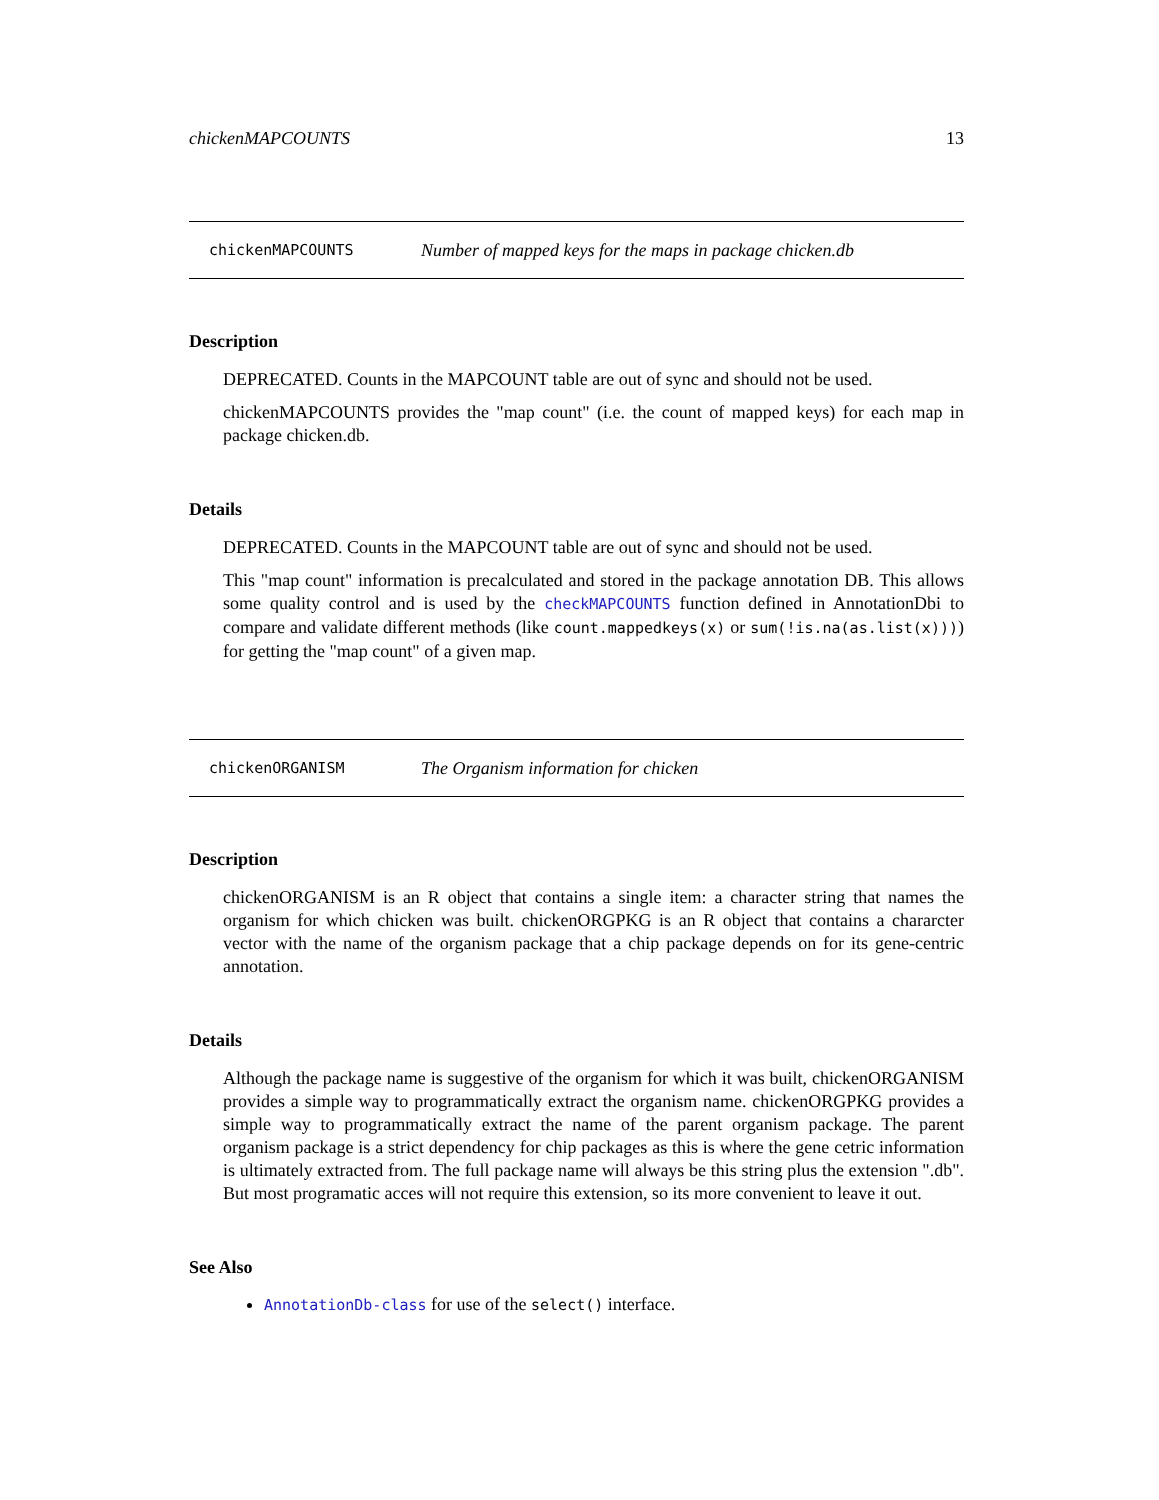chickenMAPCOUNTS 13
chickenMAPCOUNTS Number of mapped keys for the maps in package chicken.db
Description
DEPRECATED. Counts in the MAPCOUNT table are out of sync and should not be used.
chickenMAPCOUNTS provides the "map count" (i.e. the count of mapped keys) for each map in package chicken.db.
Details
DEPRECATED. Counts in the MAPCOUNT table are out of sync and should not be used.
This "map count" information is precalculated and stored in the package annotation DB. This allows some quality control and is used by the checkMAPCOUNTS function defined in AnnotationDbi to compare and validate different methods (like count.mappedkeys(x) or sum(!is.na(as.list(x)))) for getting the "map count" of a given map.
chickenORGANISM The Organism information for chicken
Description
chickenORGANISM is an R object that contains a single item: a character string that names the organism for which chicken was built. chickenORGPKG is an R object that contains a chararcter vector with the name of the organism package that a chip package depends on for its gene-centric annotation.
Details
Although the package name is suggestive of the organism for which it was built, chickenORGANISM provides a simple way to programmatically extract the organism name. chickenORGPKG provides a simple way to programmatically extract the name of the parent organism package. The parent organism package is a strict dependency for chip packages as this is where the gene cetric information is ultimately extracted from. The full package name will always be this string plus the extension ".db". But most programatic acces will not require this extension, so its more convenient to leave it out.
See Also
AnnotationDb-class for use of the select() interface.